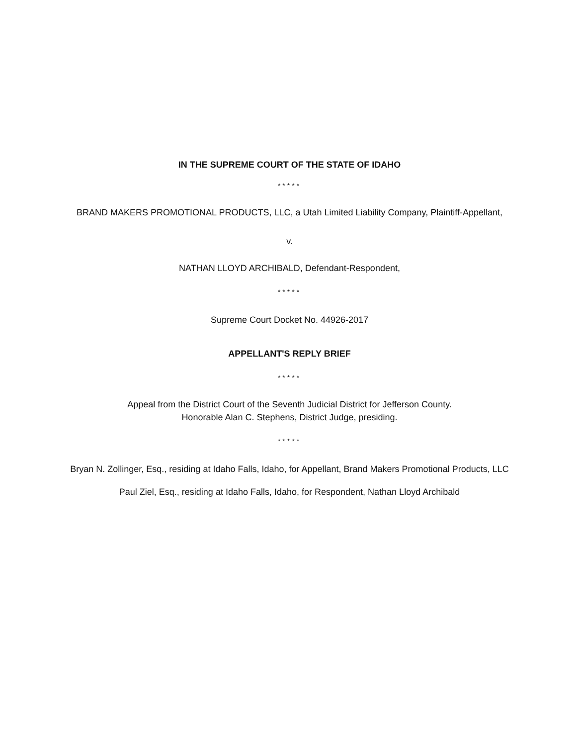IN THE SUPREME COURT OF THE STATE OF IDAHO
*****
BRAND MAKERS PROMOTIONAL PRODUCTS, LLC, a Utah Limited Liability Company, Plaintiff-Appellant,
v.
NATHAN LLOYD ARCHIBALD, Defendant-Respondent,
*****
Supreme Court Docket No. 44926-2017
APPELLANT'S REPLY BRIEF
*****
Appeal from the District Court of the Seventh Judicial District for Jefferson County.
Honorable Alan C. Stephens, District Judge, presiding.
*****
Bryan N. Zollinger, Esq., residing at Idaho Falls, Idaho, for Appellant, Brand Makers Promotional Products, LLC
Paul Ziel, Esq., residing at Idaho Falls, Idaho, for Respondent, Nathan Lloyd Archibald